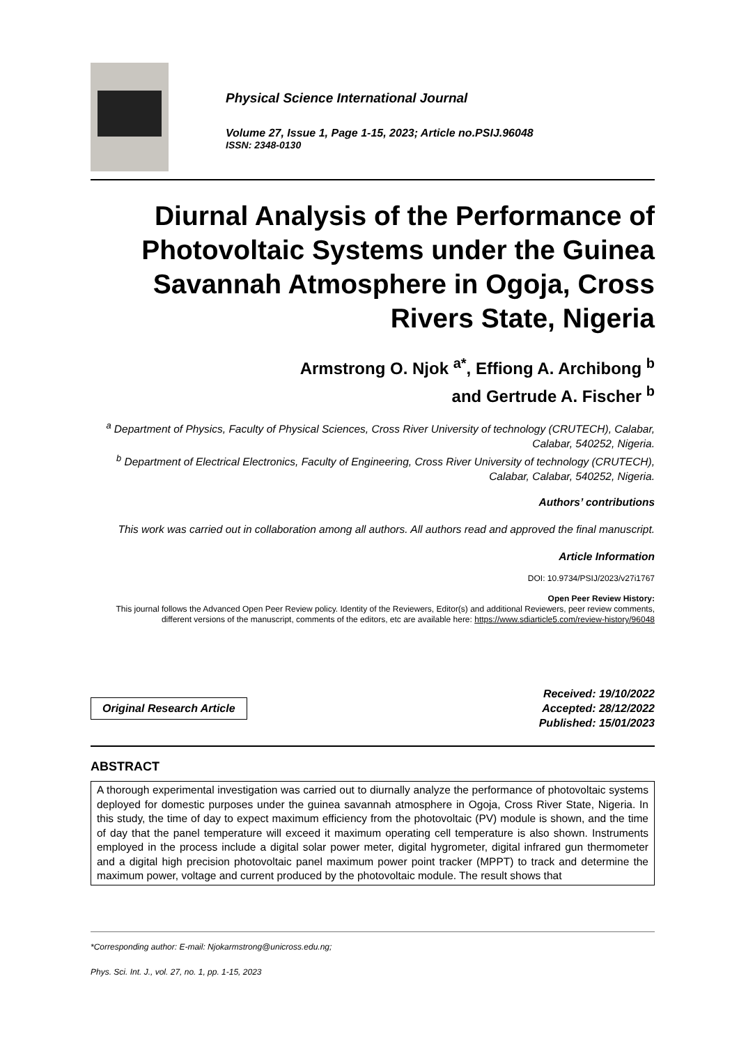Physical Science International Journal
Volume 27, Issue 1, Page 1-15, 2023; Article no.PSIJ.96048
ISSN: 2348-0130
Diurnal Analysis of the Performance of Photovoltaic Systems under the Guinea Savannah Atmosphere in Ogoja, Cross Rivers State, Nigeria
Armstrong O. Njok <sup>a*</sup>, Effiong A. Archibong <sup>b</sup>
and Gertrude A. Fischer <sup>b</sup>
<sup>a</sup> Department of Physics, Faculty of Physical Sciences, Cross River University of technology (CRUTECH), Calabar, Calabar, 540252, Nigeria.
<sup>b</sup> Department of Electrical Electronics, Faculty of Engineering, Cross River University of technology (CRUTECH), Calabar, Calabar, 540252, Nigeria.
Authors’ contributions
This work was carried out in collaboration among all authors. All authors read and approved the final manuscript.
Article Information
DOI: 10.9734/PSIJ/2023/v27i1767
Open Peer Review History:
This journal follows the Advanced Open Peer Review policy. Identity of the Reviewers, Editor(s) and additional Reviewers, peer review comments, different versions of the manuscript, comments of the editors, etc are available here: https://www.sdiarticle5.com/review-history/96048
Original Research Article
Received: 19/10/2022
Accepted: 28/12/2022
Published: 15/01/2023
ABSTRACT
A thorough experimental investigation was carried out to diurnally analyze the performance of photovoltaic systems deployed for domestic purposes under the guinea savannah atmosphere in Ogoja, Cross River State, Nigeria. In this study, the time of day to expect maximum efficiency from the photovoltaic (PV) module is shown, and the time of day that the panel temperature will exceed it maximum operating cell temperature is also shown. Instruments employed in the process include a digital solar power meter, digital hygrometer, digital infrared gun thermometer and a digital high precision photovoltaic panel maximum power point tracker (MPPT) to track and determine the maximum power, voltage and current produced by the photovoltaic module. The result shows that
*Corresponding author: E-mail: Njokarmstrong@unicross.edu.ng;
Phys. Sci. Int. J., vol. 27, no. 1, pp. 1-15, 2023